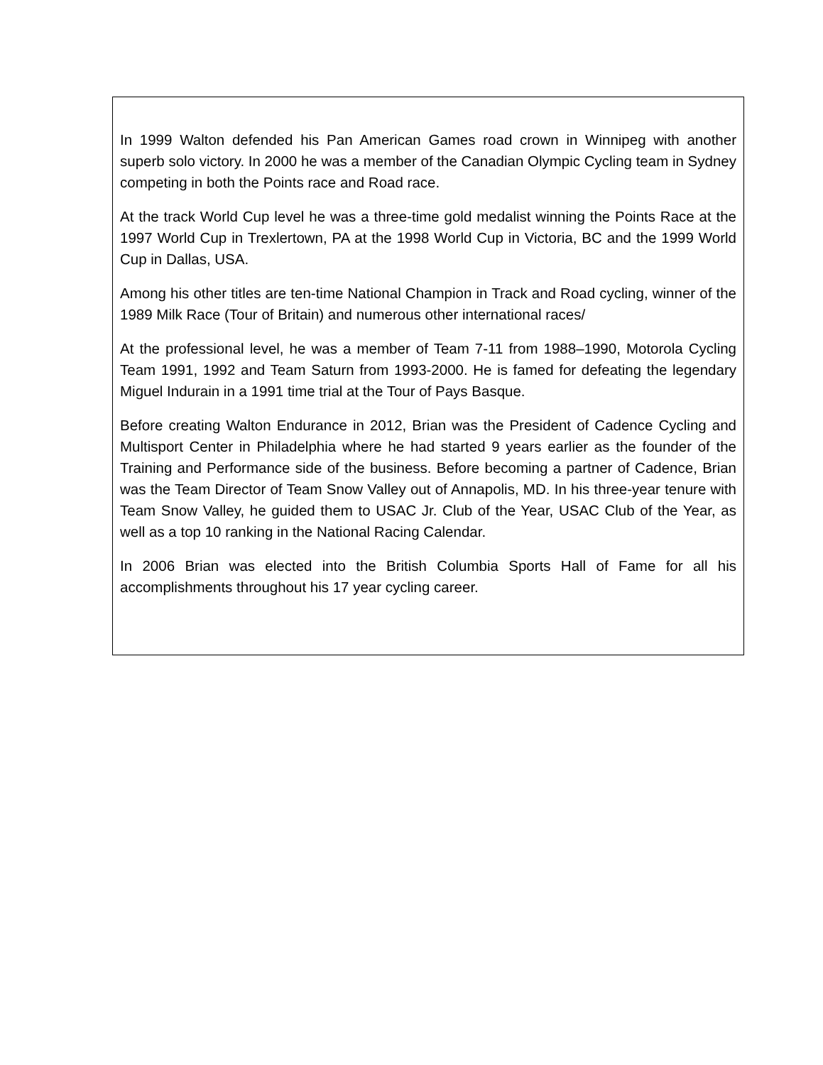In 1999 Walton defended his Pan American Games road crown in Winnipeg with another superb solo victory. In 2000 he was a member of the Canadian Olympic Cycling team in Sydney competing in both the Points race and Road race.
At the track World Cup level he was a three-time gold medalist winning the Points Race at the 1997 World Cup in Trexlertown, PA at the 1998 World Cup in Victoria, BC and the 1999 World Cup in Dallas, USA.
Among his other titles are ten-time National Champion in Track and Road cycling, winner of the 1989 Milk Race (Tour of Britain) and numerous other international races/
At the professional level, he was a member of Team 7-11 from 1988–1990, Motorola Cycling Team 1991, 1992 and Team Saturn from 1993-2000. He is famed for defeating the legendary Miguel Indurain in a 1991 time trial at the Tour of Pays Basque.
Before creating Walton Endurance in 2012, Brian was the President of Cadence Cycling and Multisport Center in Philadelphia where he had started 9 years earlier as the founder of the Training and Performance side of the business. Before becoming a partner of Cadence, Brian was the Team Director of Team Snow Valley out of Annapolis, MD. In his three-year tenure with Team Snow Valley, he guided them to USAC Jr. Club of the Year, USAC Club of the Year, as well as a top 10 ranking in the National Racing Calendar.
In 2006 Brian was elected into the British Columbia Sports Hall of Fame for all his accomplishments throughout his 17 year cycling career.